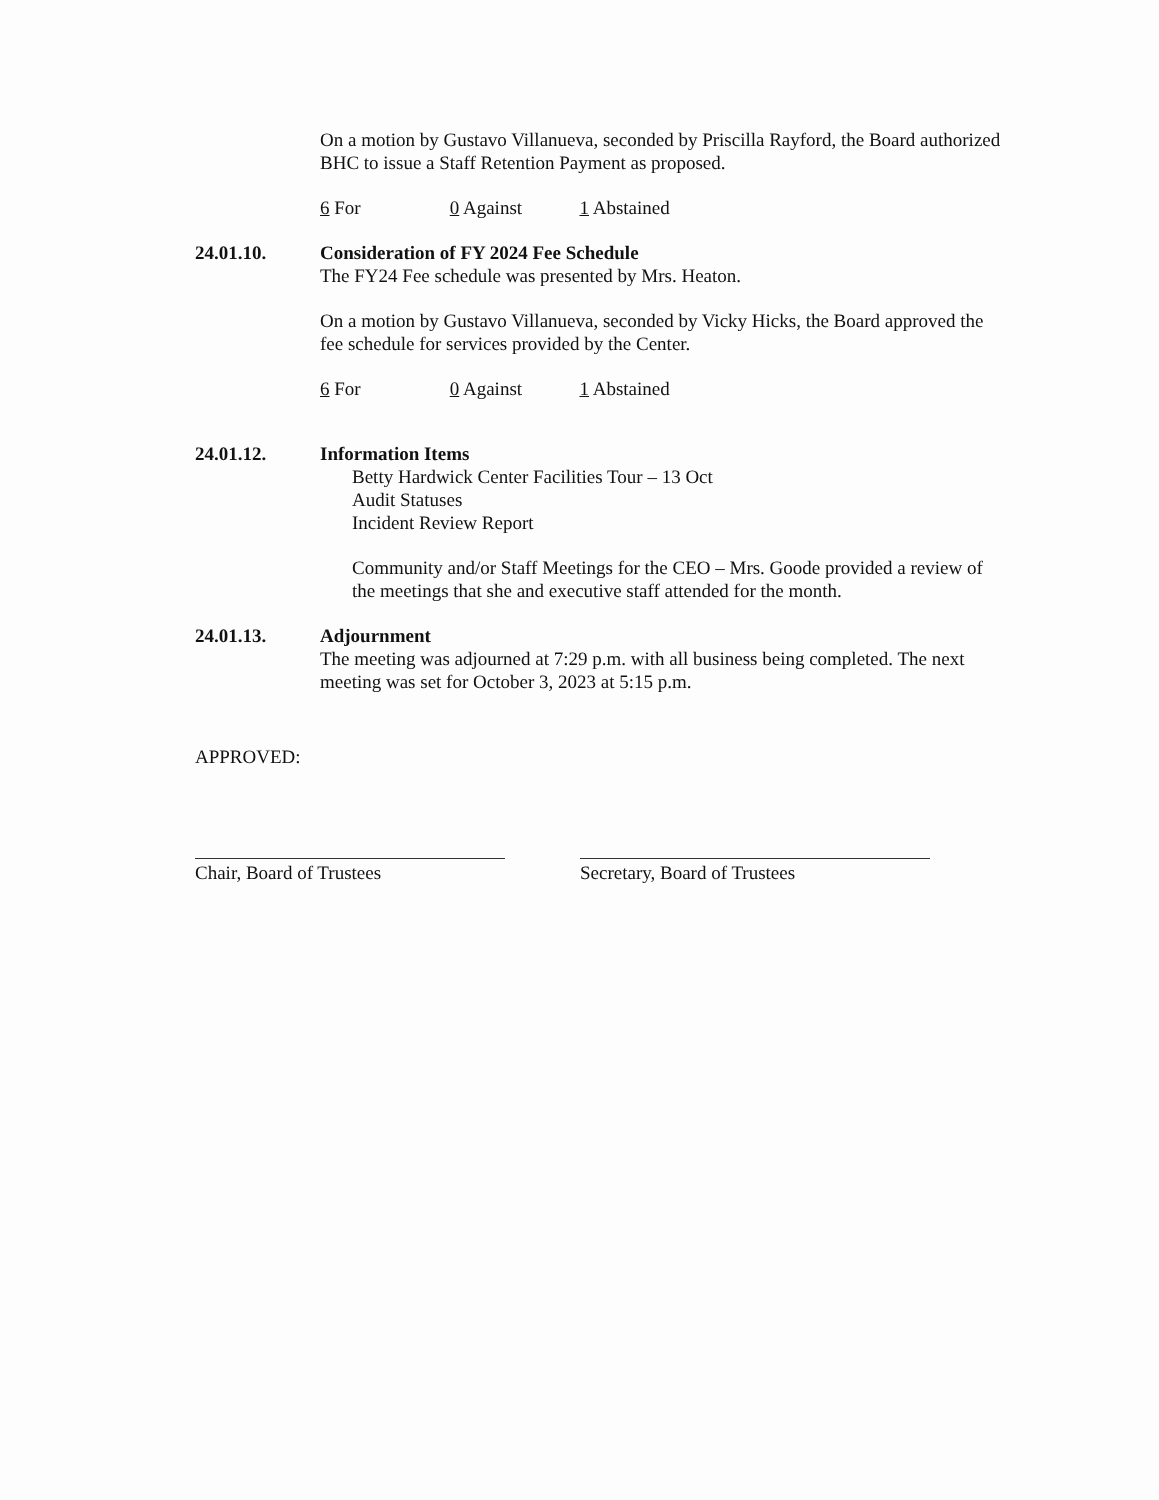On a motion by Gustavo Villanueva, seconded by Priscilla Rayford, the Board authorized BHC to issue a Staff Retention Payment as proposed.
6 For 0 Against 1 Abstained
24.01.10. Consideration of FY 2024 Fee Schedule
The FY24 Fee schedule was presented by Mrs. Heaton.
On a motion by Gustavo Villanueva, seconded by Vicky Hicks, the Board approved the fee schedule for services provided by the Center.
6 For 0 Against 1 Abstained
24.01.12. Information Items
Betty Hardwick Center Facilities Tour – 13 Oct
Audit Statuses
Incident Review Report
Community and/or Staff Meetings for the CEO – Mrs. Goode provided a review of the meetings that she and executive staff attended for the month.
24.01.13. Adjournment
The meeting was adjourned at 7:29 p.m. with all business being completed. The next meeting was set for October 3, 2023 at 5:15 p.m.
APPROVED:
Chair, Board of Trustees Secretary, Board of Trustees